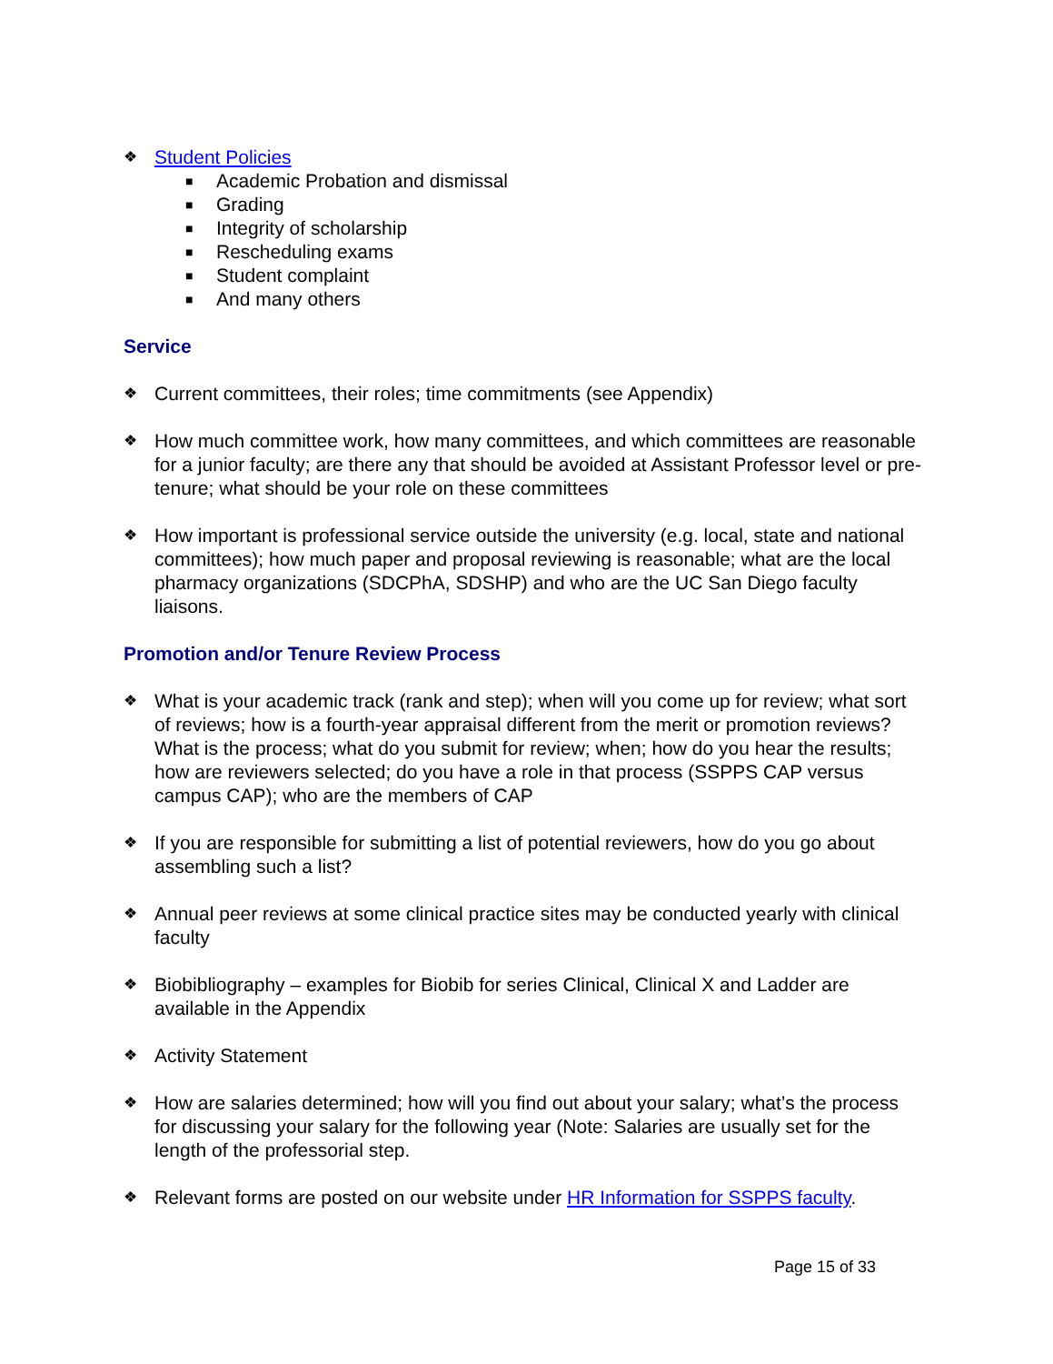❖ Student Policies
■ Academic Probation and dismissal
■ Grading
■ Integrity of scholarship
■ Rescheduling exams
■ Student complaint
■ And many others
Service
❖ Current committees, their roles; time commitments (see Appendix)
❖ How much committee work, how many committees, and which committees are reasonable for a junior faculty; are there any that should be avoided at Assistant Professor level or pre-tenure; what should be your role on these committees
❖ How important is professional service outside the university (e.g. local, state and national committees); how much paper and proposal reviewing is reasonable; what are the local pharmacy organizations (SDCPhA, SDSHP) and who are the UC San Diego faculty liaisons.
Promotion and/or Tenure Review Process
❖ What is your academic track (rank and step); when will you come up for review; what sort of reviews; how is a fourth-year appraisal different from the merit or promotion reviews? What is the process; what do you submit for review; when; how do you hear the results; how are reviewers selected; do you have a role in that process (SSPPS CAP versus campus CAP); who are the members of CAP
❖ If you are responsible for submitting a list of potential reviewers, how do you go about assembling such a list?
❖ Annual peer reviews at some clinical practice sites may be conducted yearly with clinical faculty
❖ Biobibliography – examples for Biobib for series Clinical, Clinical X and Ladder are available in the Appendix
❖ Activity Statement
❖ How are salaries determined; how will you find out about your salary; what’s the process for discussing your salary for the following year (Note: Salaries are usually set for the length of the professorial step.
❖ Relevant forms are posted on our website under HR Information for SSPPS faculty.
Page 15 of 33